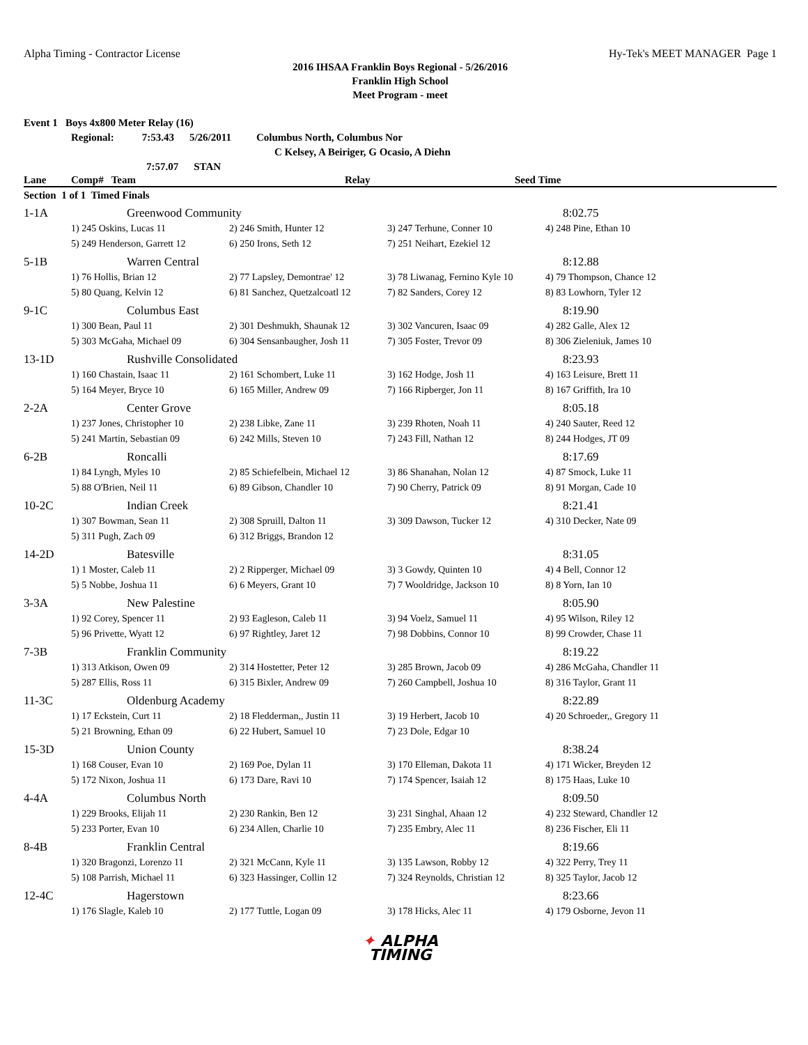Alpha Timing - Contractor License Hy-Tek's MEET MANAGER Page 1
2016 IHSAA Franklin Boys Regional - 5/26/2016
Franklin High School
Meet Program - meet
Event 1 Boys 4x800 Meter Relay (16)
Regional: 7:53.43 5/26/2011 Columbus North, Columbus Nor
C Kelsey, A Beiriger, G Ocasio, A Diehn
7:57.07 STAN
| Lane | Comp# Team | | Relay | Seed Time |
| --- | --- | --- | --- | --- |
| Section 1 of 1 Timed Finals | | | | |
| 1-1A | Greenwood Community | | | 8:02.75 |
| | 1) 245 Oskins, Lucas 11 | 2) 246 Smith, Hunter 12 | 3) 247 Terhune, Conner 10 | 4) 248 Pine, Ethan 10 |
| | 5) 249 Henderson, Garrett 12 | 6) 250 Irons, Seth 12 | 7) 251 Neihart, Ezekiel 12 | |
| 5-1B | Warren Central | | | 8:12.88 |
| | 1) 76 Hollis, Brian 12 | 2) 77 Lapsley, Demontrae' 12 | 3) 78 Liwanag, Fernino Kyle 10 | 4) 79 Thompson, Chance 12 |
| | 5) 80 Quang, Kelvin 12 | 6) 81 Sanchez, Quetzalcoatl 12 | 7) 82 Sanders, Corey 12 | 8) 83 Lowhorn, Tyler 12 |
| 9-1C | Columbus East | | | 8:19.90 |
| | 1) 300 Bean, Paul 11 | 2) 301 Deshmukh, Shaunak 12 | 3) 302 Vancuren, Isaac 09 | 4) 282 Galle, Alex 12 |
| | 5) 303 McGaha, Michael 09 | 6) 304 Sensanbaugher, Josh 11 | 7) 305 Foster, Trevor 09 | 8) 306 Zieleniuk, James 10 |
| 13-1D | Rushville Consolidated | | | 8:23.93 |
| | 1) 160 Chastain, Isaac 11 | 2) 161 Schombert, Luke 11 | 3) 162 Hodge, Josh 11 | 4) 163 Leisure, Brett 11 |
| | 5) 164 Meyer, Bryce 10 | 6) 165 Miller, Andrew 09 | 7) 166 Ripberger, Jon 11 | 8) 167 Griffith, Ira 10 |
| 2-2A | Center Grove | | | 8:05.18 |
| | 1) 237 Jones, Christopher 10 | 2) 238 Libke, Zane 11 | 3) 239 Rhoten, Noah 11 | 4) 240 Sauter, Reed 12 |
| | 5) 241 Martin, Sebastian 09 | 6) 242 Mills, Steven 10 | 7) 243 Fill, Nathan 12 | 8) 244 Hodges, JT 09 |
| 6-2B | Roncalli | | | 8:17.69 |
| | 1) 84 Lyngh, Myles 10 | 2) 85 Schiefelbein, Michael 12 | 3) 86 Shanahan, Nolan 12 | 4) 87 Smock, Luke 11 |
| | 5) 88 O'Brien, Neil 11 | 6) 89 Gibson, Chandler 10 | 7) 90 Cherry, Patrick 09 | 8) 91 Morgan, Cade 10 |
| 10-2C | Indian Creek | | | 8:21.41 |
| | 1) 307 Bowman, Sean 11 | 2) 308 Spruill, Dalton 11 | 3) 309 Dawson, Tucker 12 | 4) 310 Decker, Nate 09 |
| | 5) 311 Pugh, Zach 09 | 6) 312 Briggs, Brandon 12 | | |
| 14-2D | Batesville | | | 8:31.05 |
| | 1) 1 Moster, Caleb 11 | 2) 2 Ripperger, Michael 09 | 3) 3 Gowdy, Quinten 10 | 4) 4 Bell, Connor 12 |
| | 5) 5 Nobbe, Joshua 11 | 6) 6 Meyers, Grant 10 | 7) 7 Wooldridge, Jackson 10 | 8) 8 Yorn, Ian 10 |
| 3-3A | New Palestine | | | 8:05.90 |
| | 1) 92 Corey, Spencer 11 | 2) 93 Eagleson, Caleb 11 | 3) 94 Voelz, Samuel 11 | 4) 95 Wilson, Riley 12 |
| | 5) 96 Privette, Wyatt 12 | 6) 97 Rightley, Jaret 12 | 7) 98 Dobbins, Connor 10 | 8) 99 Crowder, Chase 11 |
| 7-3B | Franklin Community | | | 8:19.22 |
| | 1) 313 Atkison, Owen 09 | 2) 314 Hostetter, Peter 12 | 3) 285 Brown, Jacob 09 | 4) 286 McGaha, Chandler 11 |
| | 5) 287 Ellis, Ross 11 | 6) 315 Bixler, Andrew 09 | 7) 260 Campbell, Joshua 10 | 8) 316 Taylor, Grant 11 |
| 11-3C | Oldenburg Academy | | | 8:22.89 |
| | 1) 17 Eckstein, Curt 11 | 2) 18 Fledderman,, Justin 11 | 3) 19 Herbert, Jacob 10 | 4) 20 Schroeder,, Gregory 11 |
| | 5) 21 Browning, Ethan 09 | 6) 22 Hubert, Samuel 10 | 7) 23 Dole, Edgar 10 | |
| 15-3D | Union County | | | 8:38.24 |
| | 1) 168 Couser, Evan 10 | 2) 169 Poe, Dylan 11 | 3) 170 Elleman, Dakota 11 | 4) 171 Wicker, Breyden 12 |
| | 5) 172 Nixon, Joshua 11 | 6) 173 Dare, Ravi 10 | 7) 174 Spencer, Isaiah 12 | 8) 175 Haas, Luke 10 |
| 4-4A | Columbus North | | | 8:09.50 |
| | 1) 229 Brooks, Elijah 11 | 2) 230 Rankin, Ben 12 | 3) 231 Singhal, Ahaan 12 | 4) 232 Steward, Chandler 12 |
| | 5) 233 Porter, Evan 10 | 6) 234 Allen, Charlie 10 | 7) 235 Embry, Alec 11 | 8) 236 Fischer, Eli 11 |
| 8-4B | Franklin Central | | | 8:19.66 |
| | 1) 320 Bragonzi, Lorenzo 11 | 2) 321 McCann, Kyle 11 | 3) 135 Lawson, Robby 12 | 4) 322 Perry, Trey 11 |
| | 5) 108 Parrish, Michael 11 | 6) 323 Hassinger, Collin 12 | 7) 324 Reynolds, Christian 12 | 8) 325 Taylor, Jacob 12 |
| 12-4C | Hagerstown | | | 8:23.66 |
| | 1) 176 Slagle, Kaleb 10 | 2) 177 Tuttle, Logan 09 | 3) 178 Hicks, Alec 11 | 4) 179 Osborne, Jevon 11 |
✦ ALPHA
TIMING